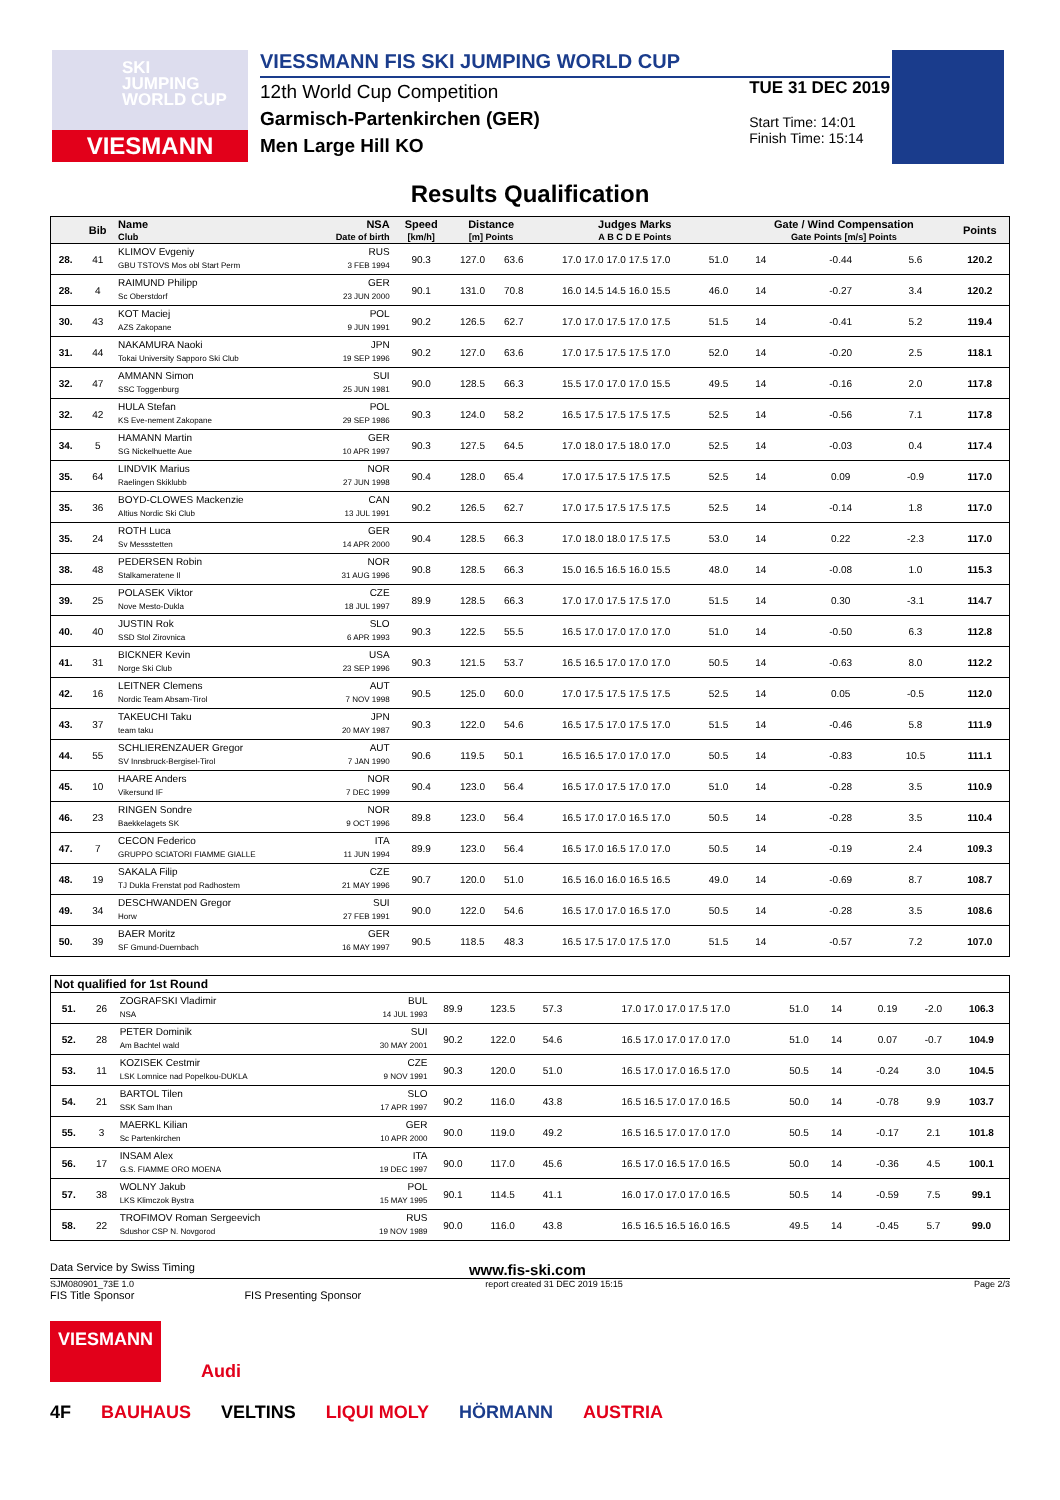SKI
JUMPING
WORLD CUP
VIESMANN
VIESSMANN FIS SKI JUMPING WORLD CUP
12th World Cup Competition
Garmisch-Partenkirchen (GER)
Men Large Hill KO
TUE 31 DEC 2019
Start Time: 14:01
Finish Time: 15:14
Results Qualification
| | Bib | Name Club | NSA Date of birth | Speed [km/h] | Distance [m] Points | | Judges Marks A B C D E Points | | Gate / Wind Compensation Gate Points [m/s] Points | | | | Points |
| --- | --- | --- | --- | --- | --- | --- | --- | --- | --- | --- | --- | --- | --- |
| 28. | 41 | KLIMOV Evgeniy RUS GBU TSTOVS Mos obl Start Perm 3 FEB 1994 | | 90.3 | 127.0 | 63.6 | 17.0 17.0 17.0 17.5 17.0 | 51.0 | 14 | | -0.44 | 5.6 | 120.2 |
| 28. | 4 | RAIMUND Philipp GER Sc Oberstdorf 23 JUN 2000 | | 90.1 | 131.0 | 70.8 | 16.0 14.5 14.5 16.0 15.5 | 46.0 | 14 | | -0.27 | 3.4 | 120.2 |
| 30. | 43 | KOT Maciej POL AZS Zakopane 9 JUN 1991 | | 90.2 | 126.5 | 62.7 | 17.0 17.0 17.5 17.0 17.5 | 51.5 | 14 | | -0.41 | 5.2 | 119.4 |
| 31. | 44 | NAKAMURA Naoki JPN Tokai University Sapporo Ski Club 19 SEP 1996 | | 90.2 | 127.0 | 63.6 | 17.0 17.5 17.5 17.5 17.0 | 52.0 | 14 | | -0.20 | 2.5 | 118.1 |
| 32. | 47 | AMMANN Simon SUI SSC Toggenburg 25 JUN 1981 | | 90.0 | 128.5 | 66.3 | 15.5 17.0 17.0 17.0 15.5 | 49.5 | 14 | | -0.16 | 2.0 | 117.8 |
| 32. | 42 | HULA Stefan POL KS Eve-nement Zakopane 29 SEP 1986 | | 90.3 | 124.0 | 58.2 | 16.5 17.5 17.5 17.5 17.5 | 52.5 | 14 | | -0.56 | 7.1 | 117.8 |
| 34. | 5 | HAMANN Martin GER SG Nickelhuette Aue 10 APR 1997 | | 90.3 | 127.5 | 64.5 | 17.0 18.0 17.5 18.0 17.0 | 52.5 | 14 | | -0.03 | 0.4 | 117.4 |
| 35. | 64 | LINDVIK Marius NOR Raelingen Skiklubb 27 JUN 1998 | | 90.4 | 128.0 | 65.4 | 17.0 17.5 17.5 17.5 17.5 | 52.5 | 14 | | 0.09 | -0.9 | 117.0 |
| 35. | 36 | BOYD-CLOWES Mackenzie CAN Altius Nordic Ski Club 13 JUL 1991 | | 90.2 | 126.5 | 62.7 | 17.0 17.5 17.5 17.5 17.5 | 52.5 | 14 | | -0.14 | 1.8 | 117.0 |
| 35. | 24 | ROTH Luca GER Sv Messstetten 14 APR 2000 | | 90.4 | 128.5 | 66.3 | 17.0 18.0 18.0 17.5 17.5 | 53.0 | 14 | | 0.22 | -2.3 | 117.0 |
| 38. | 48 | PEDERSEN Robin NOR Stalkameratene Il 31 AUG 1996 | | 90.8 | 128.5 | 66.3 | 15.0 16.5 16.5 16.0 15.5 | 48.0 | 14 | | -0.08 | 1.0 | 115.3 |
| 39. | 25 | POLASEK Viktor CZE Nove Mesto-Dukla 18 JUL 1997 | | 89.9 | 128.5 | 66.3 | 17.0 17.0 17.5 17.5 17.0 | 51.5 | 14 | | 0.30 | -3.1 | 114.7 |
| 40. | 40 | JUSTIN Rok SLO SSD Stol Zirovnica 6 APR 1993 | | 90.3 | 122.5 | 55.5 | 16.5 17.0 17.0 17.0 17.0 | 51.0 | 14 | | -0.50 | 6.3 | 112.8 |
| 41. | 31 | BICKNER Kevin USA Norge Ski Club 23 SEP 1996 | | 90.3 | 121.5 | 53.7 | 16.5 16.5 17.0 17.0 17.0 | 50.5 | 14 | | -0.63 | 8.0 | 112.2 |
| 42. | 16 | LEITNER Clemens AUT Nordic Team Absam-Tirol 7 NOV 1998 | | 90.5 | 125.0 | 60.0 | 17.0 17.5 17.5 17.5 17.5 | 52.5 | 14 | | 0.05 | -0.5 | 112.0 |
| 43. | 37 | TAKEUCHI Taku JPN team taku 20 MAY 1987 | | 90.3 | 122.0 | 54.6 | 16.5 17.5 17.0 17.5 17.0 | 51.5 | 14 | | -0.46 | 5.8 | 111.9 |
| 44. | 55 | SCHLIERENZAUER Gregor AUT SV Innsbruck-Bergisel-Tirol 7 JAN 1990 | | 90.6 | 119.5 | 50.1 | 16.5 16.5 17.0 17.0 17.0 | 50.5 | 14 | | -0.83 | 10.5 | 111.1 |
| 45. | 10 | HAARE Anders NOR Vikersund IF 7 DEC 1999 | | 90.4 | 123.0 | 56.4 | 16.5 17.0 17.5 17.0 17.0 | 51.0 | 14 | | -0.28 | 3.5 | 110.9 |
| 46. | 23 | RINGEN Sondre NOR Baekkelagets SK 9 OCT 1996 | | 89.8 | 123.0 | 56.4 | 16.5 17.0 17.0 16.5 17.0 | 50.5 | 14 | | -0.28 | 3.5 | 110.4 |
| 47. | 7 | CECON Federico ITA GRUPPO SCIATORI FIAMME GIALLE 11 JUN 1994 | | 89.9 | 123.0 | 56.4 | 16.5 17.0 16.5 17.0 17.0 | 50.5 | 14 | | -0.19 | 2.4 | 109.3 |
| 48. | 19 | SAKALA Filip CZE TJ Dukla Frenstat pod Radhostem 21 MAY 1996 | | 90.7 | 120.0 | 51.0 | 16.5 16.0 16.0 16.5 16.5 | 49.0 | 14 | | -0.69 | 8.7 | 108.7 |
| 49. | 34 | DESCHWANDEN Gregor SUI Horw 27 FEB 1991 | | 90.0 | 122.0 | 54.6 | 16.5 17.0 17.0 16.5 17.0 | 50.5 | 14 | | -0.28 | 3.5 | 108.6 |
| 50. | 39 | BAER Moritz GER SF Gmund-Duernbach 16 MAY 1997 | | 90.5 | 118.5 | 48.3 | 16.5 17.5 17.0 17.5 17.0 | 51.5 | 14 | | -0.57 | 7.2 | 107.0 |
| Not qualified for 1st Round | | | | | | | | | | | | |
| --- | --- | --- | --- | --- | --- | --- | --- | --- | --- | --- | --- | --- |
| 51. | 26 | ZOGRAFSKI Vladimir BUL NSA 14 JUL 1993 | 89.9 | 123.5 | 57.3 | 17.0 17.0 17.0 17.5 17.0 | 51.0 | 14 | | 0.19 | -2.0 | 106.3 |
| 52. | 28 | PETER Dominik SUI Am Bachtel wald 30 MAY 2001 | 90.2 | 122.0 | 54.6 | 16.5 17.0 17.0 17.0 17.0 | 51.0 | 14 | | 0.07 | -0.7 | 104.9 |
| 53. | 11 | KOZISEK Cestmir CZE LSK Lomnice nad Popelkou-DUKLA 9 NOV 1991 | 90.3 | 120.0 | 51.0 | 16.5 17.0 17.0 16.5 17.0 | 50.5 | 14 | | -0.24 | 3.0 | 104.5 |
| 54. | 21 | BARTOL Tilen SLO SSK Sam Ihan 17 APR 1997 | 90.2 | 116.0 | 43.8 | 16.5 16.5 17.0 17.0 16.5 | 50.0 | 14 | | -0.78 | 9.9 | 103.7 |
| 55. | 3 | MAERKL Kilian GER Sc Partenkirchen 10 APR 2000 | 90.0 | 119.0 | 49.2 | 16.5 16.5 17.0 17.0 17.0 | 50.5 | 14 | | -0.17 | 2.1 | 101.8 |
| 56. | 17 | INSAM Alex ITA G.S. FIAMME ORO MOENA 19 DEC 1997 | 90.0 | 117.0 | 45.6 | 16.5 17.0 16.5 17.0 16.5 | 50.0 | 14 | | -0.36 | 4.5 | 100.1 |
| 57. | 38 | WOLNY Jakub POL LKS Klimczok Bystra 15 MAY 1995 | 90.1 | 114.5 | 41.1 | 16.0 17.0 17.0 17.0 16.5 | 50.5 | 14 | | -0.59 | 7.5 | 99.1 |
| 58. | 22 | TROFIMOV Roman Sergeevich RUS Sdushor CSP N. Novgorod 19 NOV 1989 | 90.0 | 116.0 | 43.8 | 16.5 16.5 16.5 16.0 16.5 | 49.5 | 14 | | -0.45 | 5.7 | 99.0 |
Data Service by Swiss Timing www.fis-ski.com
SJM080901_73E 1.0 report created 31 DEC 2019 15:15 Page 2/3
FIS Title Sponsor FIS Presenting Sponsor
VIESMANN Audi
4F BAUHAUS VELTINS LIQUI MOLY HÖRMANN AUSTRIA